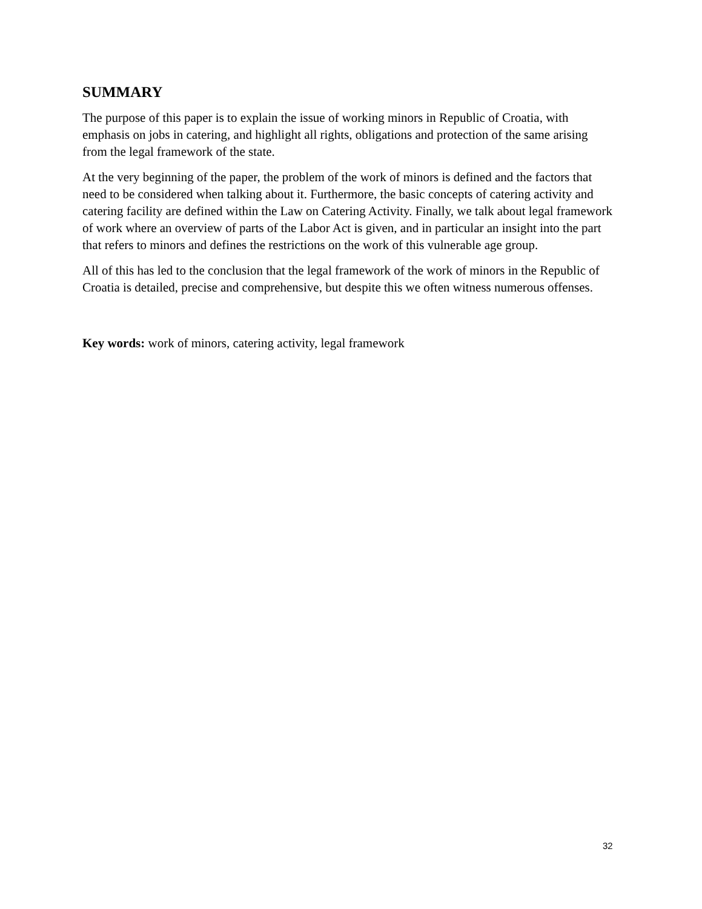SUMMARY
The purpose of this paper is to explain the issue of working minors in Republic of Croatia, with emphasis on jobs in catering, and highlight all rights, obligations and protection of the same arising from the legal framework of the state.
At the very beginning of the paper, the problem of the work of minors is defined and the factors that need to be considered when talking about it. Furthermore, the basic concepts of catering activity and catering facility are defined within the Law on Catering Activity. Finally, we talk about legal framework of work where an overview of parts of the Labor Act is given, and in particular an insight into the part that refers to minors and defines the restrictions on the work of this vulnerable age group.
All of this has led to the conclusion that the legal framework of the work of minors in the Republic of Croatia is detailed, precise and comprehensive, but despite this we often witness numerous offenses.
Key words: work of minors, catering activity, legal framework
32